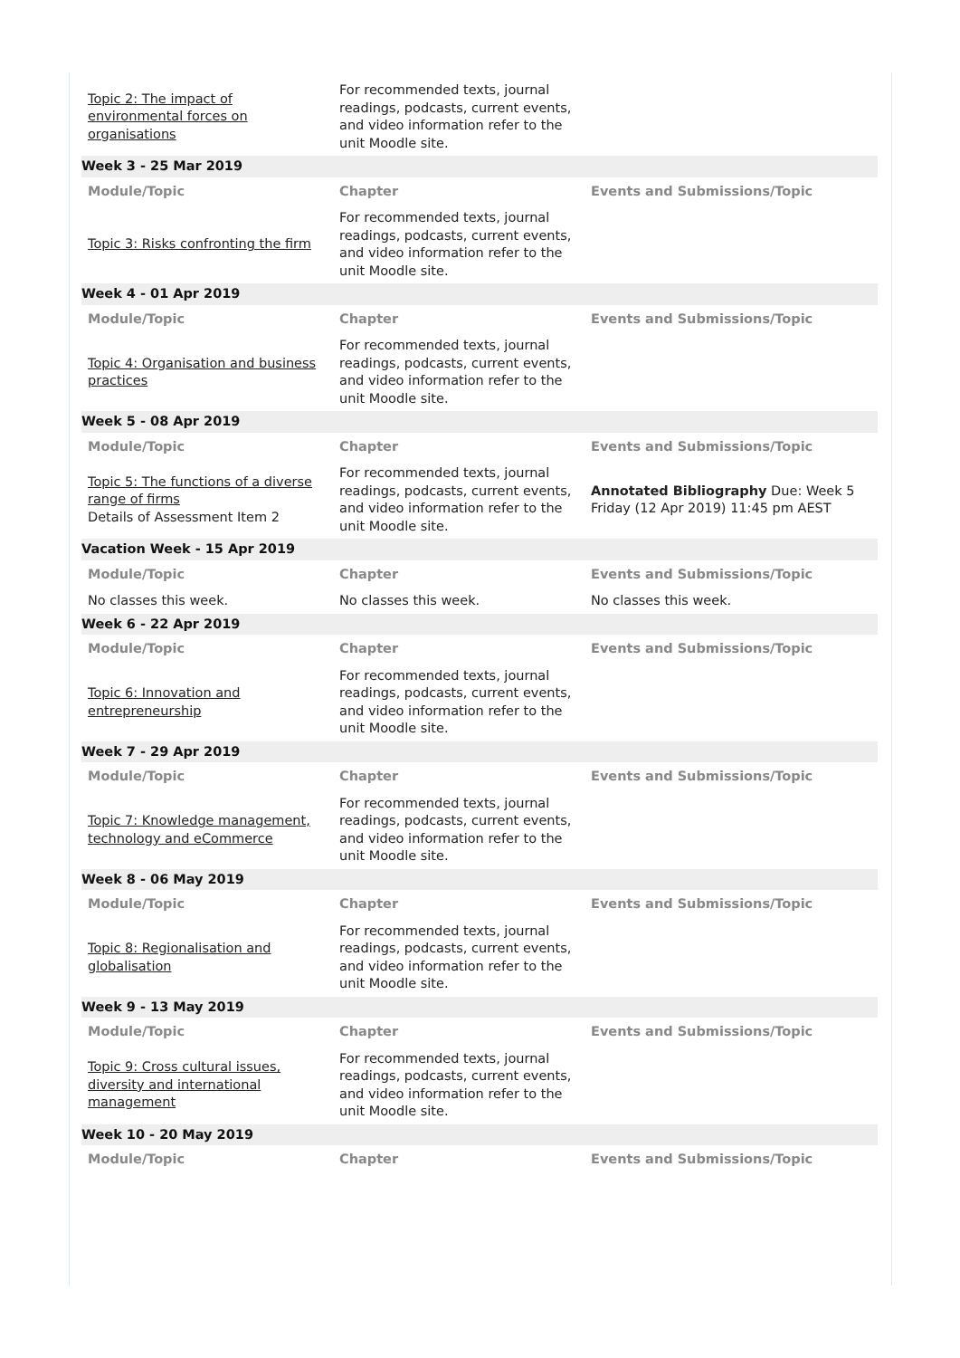| Topic 2: The impact of environmental forces on organisations | For recommended texts, journal readings, podcasts, current events, and video information refer to the unit Moodle site. | |
| Week 3 - 25 Mar 2019 | | |
| Module/Topic | Chapter | Events and Submissions/Topic |
| Topic 3: Risks confronting the firm | For recommended texts, journal readings, podcasts, current events, and video information refer to the unit Moodle site. | |
| Week 4 - 01 Apr 2019 | | |
| Module/Topic | Chapter | Events and Submissions/Topic |
| Topic 4: Organisation and business practices | For recommended texts, journal readings, podcasts, current events, and video information refer to the unit Moodle site. | |
| Week 5 - 08 Apr 2019 | | |
| Module/Topic | Chapter | Events and Submissions/Topic |
| Topic 5: The functions of a diverse range of firms Details of Assessment Item 2 | For recommended texts, journal readings, podcasts, current events, and video information refer to the unit Moodle site. | Annotated Bibliography Due: Week 5 Friday (12 Apr 2019) 11:45 pm AEST |
| Vacation Week - 15 Apr 2019 | | |
| Module/Topic | Chapter | Events and Submissions/Topic |
| No classes this week. | No classes this week. | No classes this week. |
| Week 6 - 22 Apr 2019 | | |
| Module/Topic | Chapter | Events and Submissions/Topic |
| Topic 6: Innovation and entrepreneurship | For recommended texts, journal readings, podcasts, current events, and video information refer to the unit Moodle site. | |
| Week 7 - 29 Apr 2019 | | |
| Module/Topic | Chapter | Events and Submissions/Topic |
| Topic 7: Knowledge management, technology and eCommerce | For recommended texts, journal readings, podcasts, current events, and video information refer to the unit Moodle site. | |
| Week 8 - 06 May 2019 | | |
| Module/Topic | Chapter | Events and Submissions/Topic |
| Topic 8: Regionalisation and globalisation | For recommended texts, journal readings, podcasts, current events, and video information refer to the unit Moodle site. | |
| Week 9 - 13 May 2019 | | |
| Module/Topic | Chapter | Events and Submissions/Topic |
| Topic 9: Cross cultural issues, diversity and international management | For recommended texts, journal readings, podcasts, current events, and video information refer to the unit Moodle site. | |
| Week 10 - 20 May 2019 | | |
| Module/Topic | Chapter | Events and Submissions/Topic |